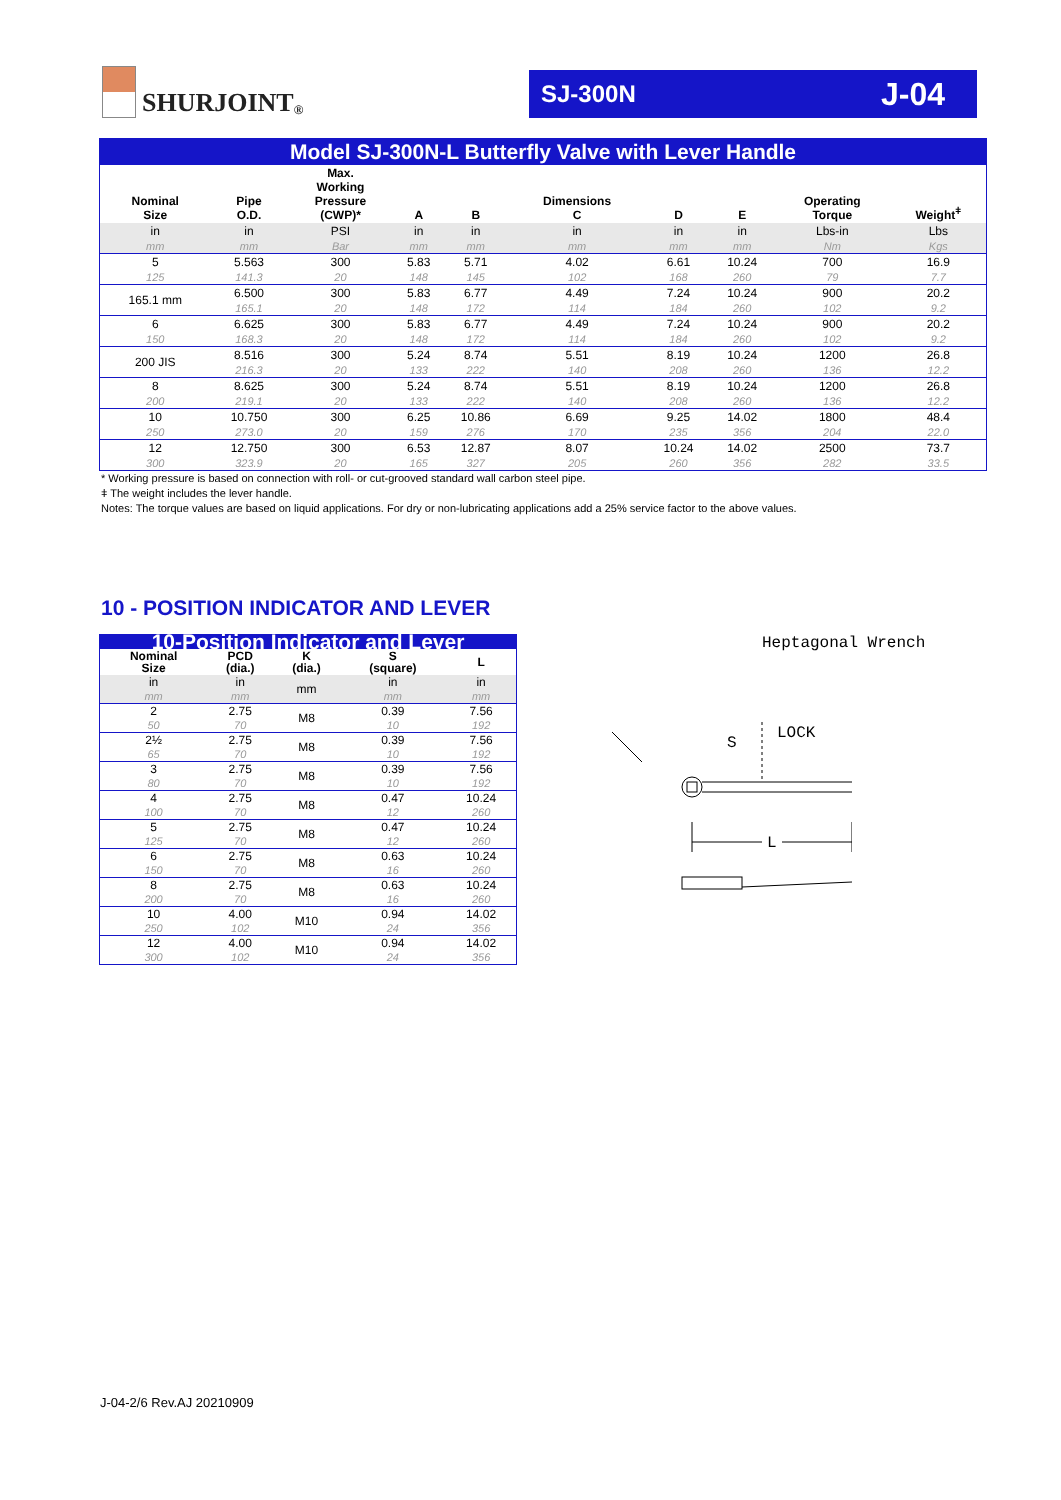SHURJOINT<sup>®</sup>
SJ-300N J-04
| Model SJ-300N-L Butterfly Valve with Lever Handle | | | | | | | | | |
| Nominal Size | Pipe O.D. | Max. Working Pressure (CWP)* | A | B | Dimensions C | D | E | Operating Torque | Weight<sup>ǂ</sup> |
| in | in | PSI | in | in | in | in | in | Lbs-in | Lbs |
| mm | mm | Bar | mm | mm | mm | mm | mm | Nm | Kgs |
| 5 | 5.563 | 300 | 5.83 | 5.71 | 4.02 | 6.61 | 10.24 | 700 | 16.9 |
| 125 | 141.3 | 20 | 148 | 145 | 102 | 168 | 260 | 79 | 7.7 |
| 165.1 mm | 6.500 | 300 | 5.83 | 6.77 | 4.49 | 7.24 | 10.24 | 900 | 20.2 |
| | 165.1 | 20 | 148 | 172 | 114 | 184 | 260 | 102 | 9.2 |
| 6 | 6.625 | 300 | 5.83 | 6.77 | 4.49 | 7.24 | 10.24 | 900 | 20.2 |
| 150 | 168.3 | 20 | 148 | 172 | 114 | 184 | 260 | 102 | 9.2 |
| 200 JIS | 8.516 | 300 | 5.24 | 8.74 | 5.51 | 8.19 | 10.24 | 1200 | 26.8 |
| | 216.3 | 20 | 133 | 222 | 140 | 208 | 260 | 136 | 12.2 |
| 8 | 8.625 | 300 | 5.24 | 8.74 | 5.51 | 8.19 | 10.24 | 1200 | 26.8 |
| 200 | 219.1 | 20 | 133 | 222 | 140 | 208 | 260 | 136 | 12.2 |
| 10 | 10.750 | 300 | 6.25 | 10.86 | 6.69 | 9.25 | 14.02 | 1800 | 48.4 |
| 250 | 273.0 | 20 | 159 | 276 | 170 | 235 | 356 | 204 | 22.0 |
| 12 | 12.750 | 300 | 6.53 | 12.87 | 8.07 | 10.24 | 14.02 | 2500 | 73.7 |
| 300 | 323.9 | 20 | 165 | 327 | 205 | 260 | 356 | 282 | 33.5 |
* Working pressure is based on connection with roll- or cut-grooved standard wall carbon steel pipe.
ǂ The weight includes the lever handle.
Notes: The torque values are based on liquid applications. For dry or non-lubricating applications add a 25% service factor to the above values.
10 - POSITION INDICATOR AND LEVER
| 10-Position Indicator and Lever | | | | |
| Nominal Size | PCD (dia.) | K (dia.) | S (square) | L |
| in | in | mm | in | in |
| mm | mm | | mm | mm |
| 2 | 2.75 | M8 | 0.39 | 7.56 |
| 50 | 70 | | 10 | 192 |
| 2½ | 2.75 | M8 | 0.39 | 7.56 |
| 65 | 70 | | 10 | 192 |
| 3 | 2.75 | M8 | 0.39 | 7.56 |
| 80 | 70 | | 10 | 192 |
| 4 | 2.75 | M8 | 0.47 | 10.24 |
| 100 | 70 | | 12 | 260 |
| 5 | 2.75 | M8 | 0.47 | 10.24 |
| 125 | 70 | | 12 | 260 |
| 6 | 2.75 | M8 | 0.63 | 10.24 |
| 150 | 70 | | 16 | 260 |
| 8 | 2.75 | M8 | 0.63 | 10.24 |
| 200 | 70 | | 16 | 260 |
| 10 | 4.00 | M10 | 0.94 | 14.02 |
| 250 | 102 | | 24 | 356 |
| 12 | 4.00 | M10 | 0.94 | 14.02 |
| 300 | 102 | | 24 | 356 |
Heptagonal Wrench
S
LOCK
L
J-04-2/6 Rev.AJ 20210909